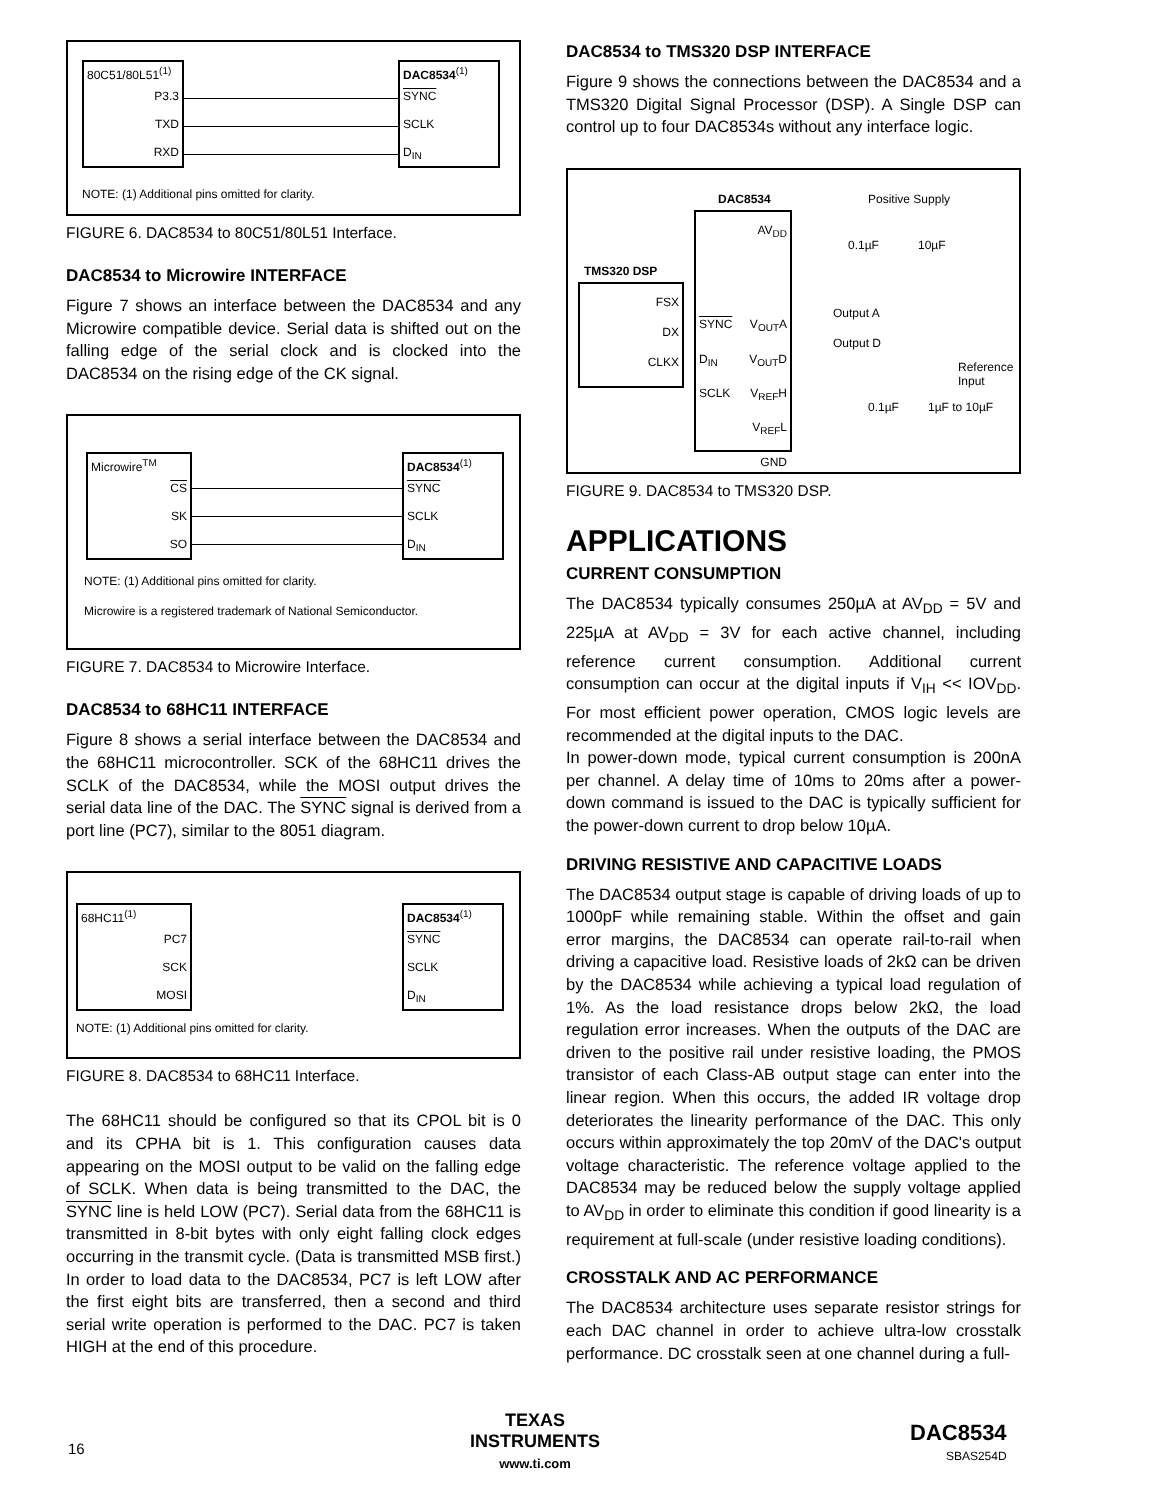80C51/80L51<sup>(1)</sup>
P3.3
TXD
RXD
DAC8534<sup>(1)</sup>
SYNC
SCLK
D<sub>IN</sub>
NOTE: (1) Additional pins omitted for clarity.
FIGURE 6. DAC8534 to 80C51/80L51 Interface.
DAC8534 to Microwire INTERFACE
Figure 7 shows an interface between the DAC8534 and any Microwire compatible device. Serial data is shifted out on the falling edge of the serial clock and is clocked into the DAC8534 on the rising edge of the CK signal.
Microwire<sup>TM</sup>
CS
SK
SO
DAC8534<sup>(1)</sup>
SYNC
SCLK
D<sub>IN</sub>
NOTE: (1) Additional pins omitted for clarity.
Microwire is a registered trademark of National Semiconductor.
FIGURE 7. DAC8534 to Microwire Interface.
DAC8534 to 68HC11 INTERFACE
Figure 8 shows a serial interface between the DAC8534 and the 68HC11 microcontroller. SCK of the 68HC11 drives the SCLK of the DAC8534, while the MOSI output drives the serial data line of the DAC. The SYNC signal is derived from a port line (PC7), similar to the 8051 diagram.
68HC11<sup>(1)</sup>
PC7
SCK
MOSI
DAC8534<sup>(1)</sup>
SYNC
SCLK
D<sub>IN</sub>
NOTE: (1) Additional pins omitted for clarity.
FIGURE 8. DAC8534 to 68HC11 Interface.
The 68HC11 should be configured so that its CPOL bit is 0 and its CPHA bit is 1. This configuration causes data appearing on the MOSI output to be valid on the falling edge of SCLK. When data is being transmitted to the DAC, the SYNC line is held LOW (PC7). Serial data from the 68HC11 is transmitted in 8-bit bytes with only eight falling clock edges occurring in the transmit cycle. (Data is transmitted MSB first.) In order to load data to the DAC8534, PC7 is left LOW after the first eight bits are transferred, then a second and third serial write operation is performed to the DAC. PC7 is taken HIGH at the end of this procedure.
DAC8534 to TMS320 DSP INTERFACE
Figure 9 shows the connections between the DAC8534 and a TMS320 Digital Signal Processor (DSP). A Single DSP can control up to four DAC8534s without any interface logic.
DAC8534 Positive Supply
TMS320 DSP
FSX
DX
CLKX
AV<sub>DD</sub>
SYNC V<sub>OUT</sub>A
D<sub>IN</sub> V<sub>OUT</sub>D
SCLK V<sub>REF</sub>H
V<sub>REF</sub>L
GND
0.1µF 10µF
Output A
Output D
Reference
Input
0.1µF 1µF to 10µF
FIGURE 9. DAC8534 to TMS320 DSP.
APPLICATIONS
CURRENT CONSUMPTION
The DAC8534 typically consumes 250µA at AV<sub>DD</sub> = 5V and 225µA at AV<sub>DD</sub> = 3V for each active channel, including reference current consumption. Additional current consumption can occur at the digital inputs if V<sub>IH</sub> << IOV<sub>DD</sub>. For most efficient power operation, CMOS logic levels are recommended at the digital inputs to the DAC.
In power-down mode, typical current consumption is 200nA per channel. A delay time of 10ms to 20ms after a power-down command is issued to the DAC is typically sufficient for the power-down current to drop below 10µA.
DRIVING RESISTIVE AND CAPACITIVE LOADS
The DAC8534 output stage is capable of driving loads of up to 1000pF while remaining stable. Within the offset and gain error margins, the DAC8534 can operate rail-to-rail when driving a capacitive load. Resistive loads of 2kΩ can be driven by the DAC8534 while achieving a typical load regulation of 1%. As the load resistance drops below 2kΩ, the load regulation error increases. When the outputs of the DAC are driven to the positive rail under resistive loading, the PMOS transistor of each Class-AB output stage can enter into the linear region. When this occurs, the added IR voltage drop deteriorates the linearity performance of the DAC. This only occurs within approximately the top 20mV of the DAC's output voltage characteristic. The reference voltage applied to the DAC8534 may be reduced below the supply voltage applied to AV<sub>DD</sub> in order to eliminate this condition if good linearity is a requirement at full-scale (under resistive loading conditions).
CROSSTALK AND AC PERFORMANCE
The DAC8534 architecture uses separate resistor strings for each DAC channel in order to achieve ultra-low crosstalk performance. DC crosstalk seen at one channel during a full-
16
TEXAS
INSTRUMENTS
www.ti.com
DAC8534
SBAS254D